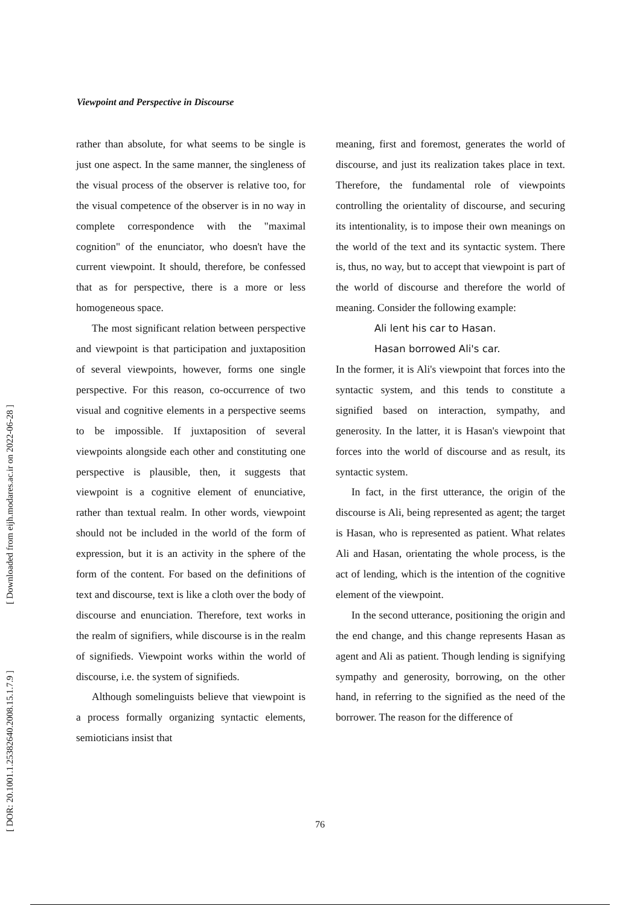[ Downloaded from eijh.modares.ac.ir on 2022-06-28 ]
[ DOR: 20.1001.1.25382640.2008.15.1.7.9 ]
Viewpoint and Perspective in Discourse
rather than absolute, for what seems to be single is just one aspect. In the same manner, the singleness of the visual process of the observer is relative too, for the visual competence of the observer is in no way in complete correspondence with the "maximal cognition" of the enunciator, who doesn't have the current viewpoint. It should, therefore, be confessed that as for perspective, there is a more or less homogeneous space.
The most significant relation between perspective and viewpoint is that participation and juxtaposition of several viewpoints, however, forms one single perspective. For this reason, co-occurrence of two visual and cognitive elements in a perspective seems to be impossible. If juxtaposition of several viewpoints alongside each other and constituting one perspective is plausible, then, it suggests that viewpoint is a cognitive element of enunciative, rather than textual realm. In other words, viewpoint should not be included in the world of the form of expression, but it is an activity in the sphere of the form of the content. For based on the definitions of text and discourse, text is like a cloth over the body of discourse and enunciation. Therefore, text works in the realm of signifiers, while discourse is in the realm of signifieds. Viewpoint works within the world of discourse, i.e. the system of signifieds.
Although somelinguists believe that viewpoint is a process formally organizing syntactic elements, semioticians insist that
meaning, first and foremost, generates the world of discourse, and just its realization takes place in text. Therefore, the fundamental role of viewpoints controlling the orientality of discourse, and securing its intentionality, is to impose their own meanings on the world of the text and its syntactic system. There is, thus, no way, but to accept that viewpoint is part of the world of discourse and therefore the world of meaning. Consider the following example:
Ali lent his car to Hasan.
Hasan borrowed Ali's car.
In the former, it is Ali's viewpoint that forces into the syntactic system, and this tends to constitute a signified based on interaction, sympathy, and generosity. In the latter, it is Hasan's viewpoint that forces into the world of discourse and as result, its syntactic system.
In fact, in the first utterance, the origin of the discourse is Ali, being represented as agent; the target is Hasan, who is represented as patient. What relates Ali and Hasan, orientating the whole process, is the act of lending, which is the intention of the cognitive element of the viewpoint.
In the second utterance, positioning the origin and the end change, and this change represents Hasan as agent and Ali as patient. Though lending is signifying sympathy and generosity, borrowing, on the other hand, in referring to the signified as the need of the borrower. The reason for the difference of
76